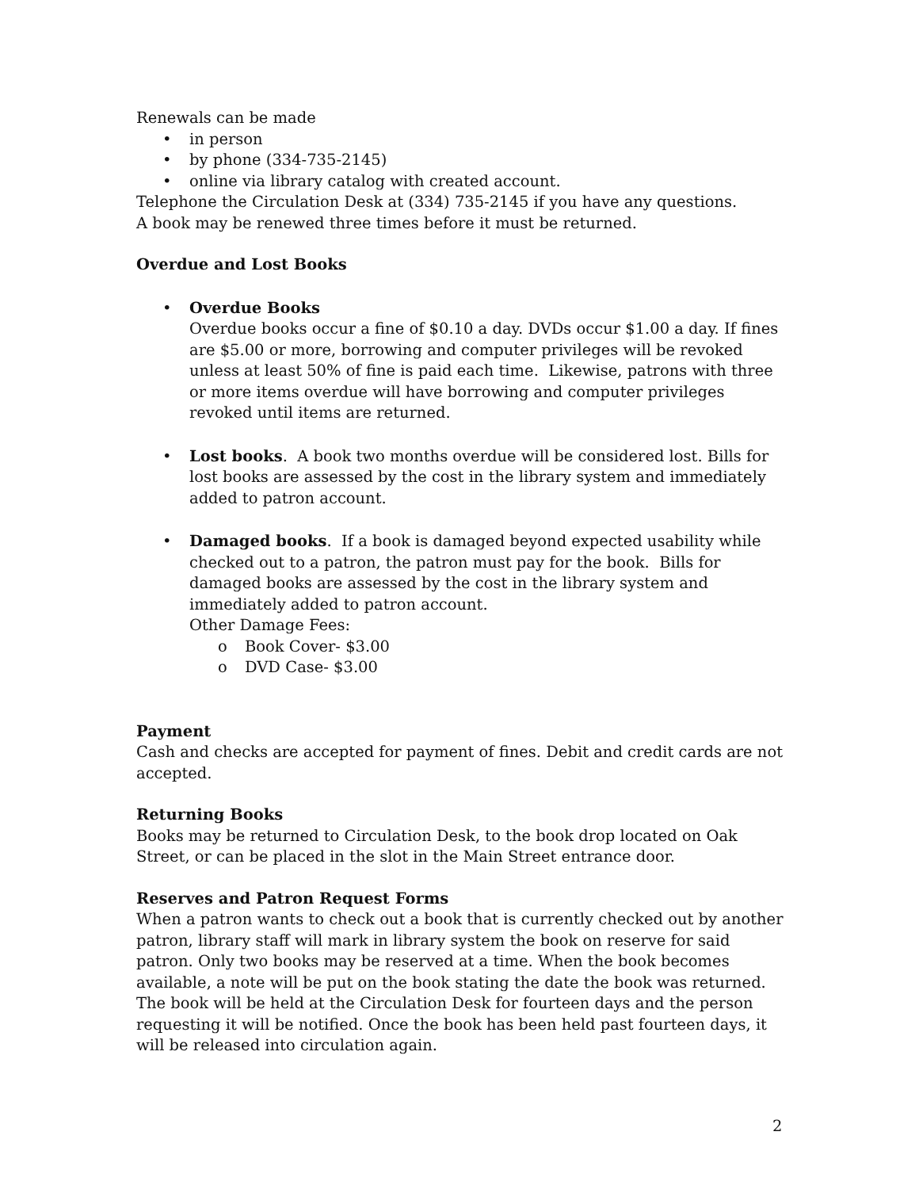Renewals can be made
• in person
• by phone (334-735-2145)
• online via library catalog with created account.
Telephone the Circulation Desk at (334) 735-2145 if you have any questions.
A book may be renewed three times before it must be returned.
Overdue and Lost Books
• Overdue Books
Overdue books occur a fine of $0.10 a day. DVDs occur $1.00 a day. If fines are $5.00 or more, borrowing and computer privileges will be revoked unless at least 50% of fine is paid each time. Likewise, patrons with three or more items overdue will have borrowing and computer privileges revoked until items are returned.
• Lost books. A book two months overdue will be considered lost. Bills for lost books are assessed by the cost in the library system and immediately added to patron account.
• Damaged books. If a book is damaged beyond expected usability while checked out to a patron, the patron must pay for the book. Bills for damaged books are assessed by the cost in the library system and immediately added to patron account.
Other Damage Fees:
o Book Cover- $3.00
o DVD Case- $3.00
Payment
Cash and checks are accepted for payment of fines. Debit and credit cards are not accepted.
Returning Books
Books may be returned to Circulation Desk, to the book drop located on Oak Street, or can be placed in the slot in the Main Street entrance door.
Reserves and Patron Request Forms
When a patron wants to check out a book that is currently checked out by another patron, library staff will mark in library system the book on reserve for said patron. Only two books may be reserved at a time. When the book becomes available, a note will be put on the book stating the date the book was returned. The book will be held at the Circulation Desk for fourteen days and the person requesting it will be notified. Once the book has been held past fourteen days, it will be released into circulation again.
2